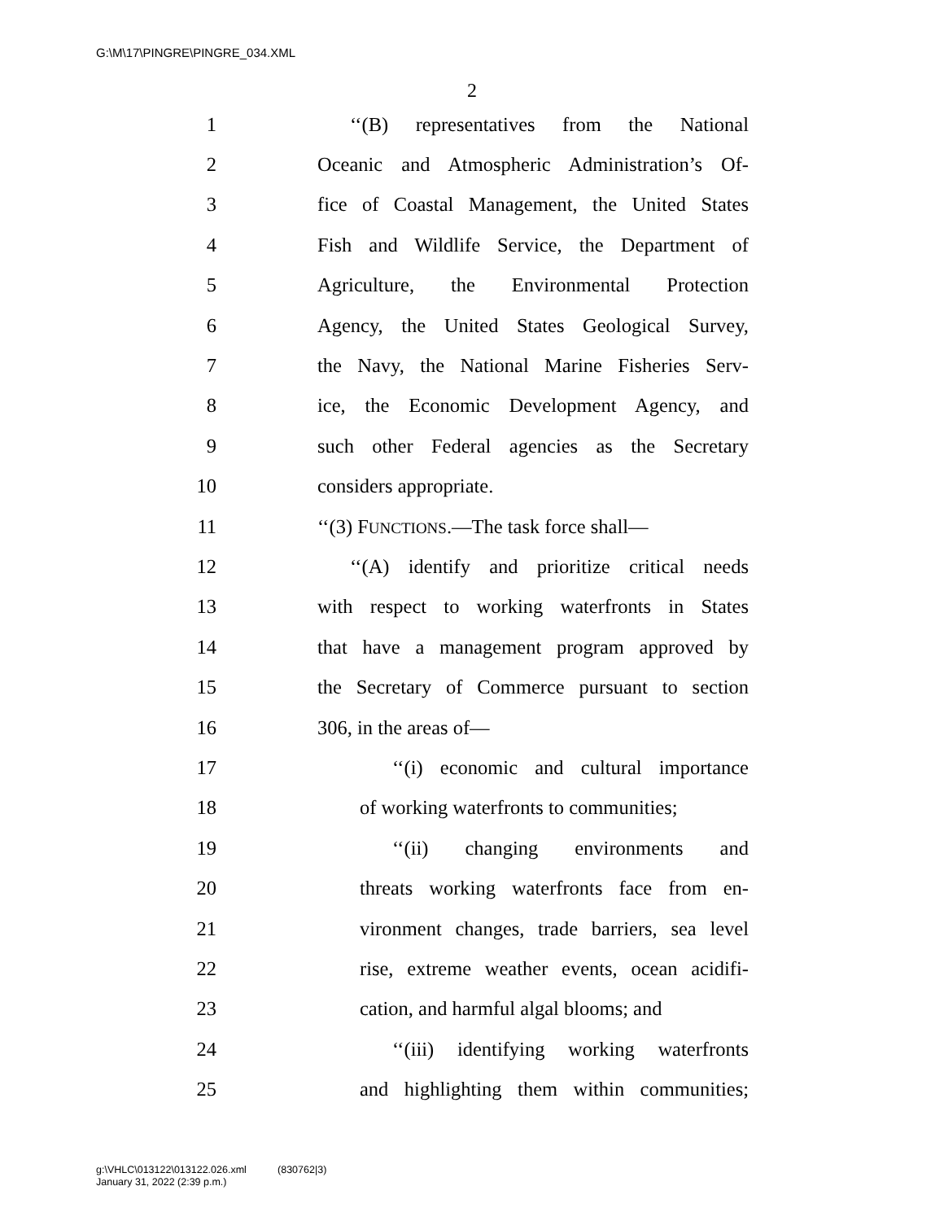G:\M\17\PINGRE\PINGRE_034.XML
2
1 ‘‘(B) representatives from the National
2 Oceanic and Atmospheric Administration’s Of-
3 fice of Coastal Management, the United States
4 Fish and Wildlife Service, the Department of
5 Agriculture, the Environmental Protection
6 Agency, the United States Geological Survey,
7 the Navy, the National Marine Fisheries Serv-
8 ice, the Economic Development Agency, and
9 such other Federal agencies as the Secretary
10 considers appropriate.
11 ‘‘(3) FUNCTIONS.—The task force shall—
12 ‘‘(A) identify and prioritize critical needs
13 with respect to working waterfronts in States
14 that have a management program approved by
15 the Secretary of Commerce pursuant to section
16 306, in the areas of—
17 ‘‘(i) economic and cultural importance
18 of working waterfronts to communities;
19 ‘‘(ii) changing environments and
20 threats working waterfronts face from en-
21 vironment changes, trade barriers, sea level
22 rise, extreme weather events, ocean acidifi-
23 cation, and harmful algal blooms; and
24 ‘‘(iii) identifying working waterfronts
25 and highlighting them within communities;
g:\VHLC\013122\013122.026.xml (830762|3)
January 31, 2022 (2:39 p.m.)